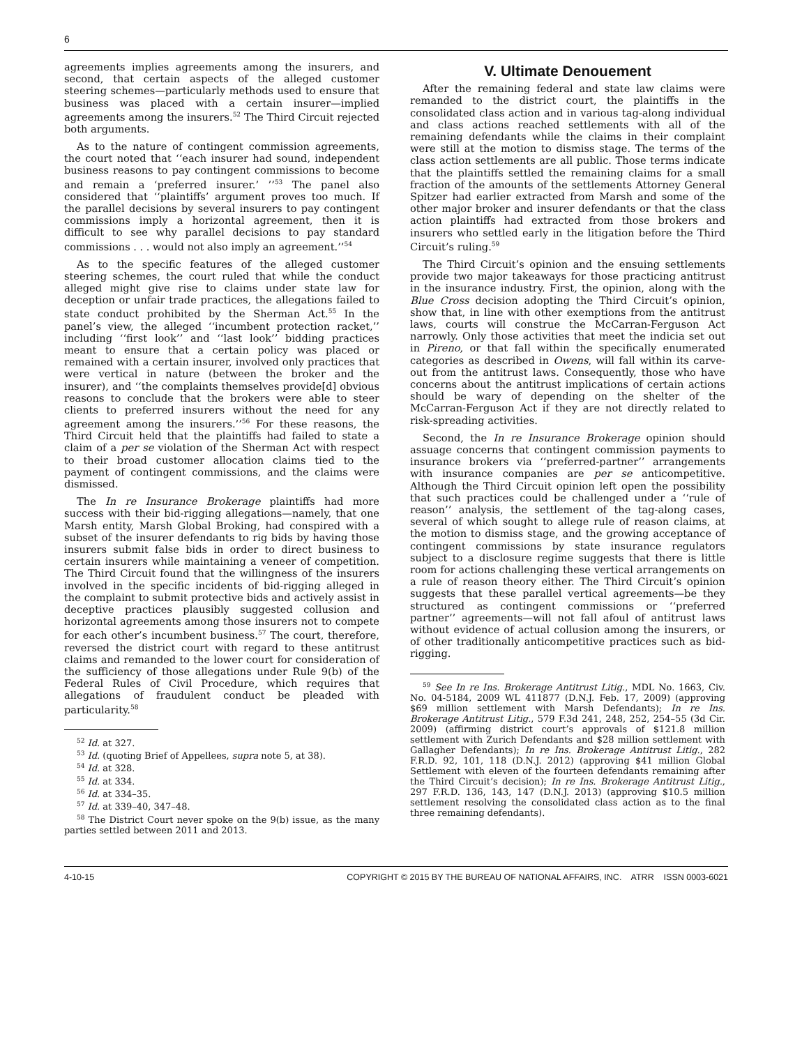6
agreements implies agreements among the insurers, and second, that certain aspects of the alleged customer steering schemes—particularly methods used to ensure that business was placed with a certain insurer—implied agreements among the insurers.<sup>52</sup> The Third Circuit rejected both arguments.
As to the nature of contingent commission agreements, the court noted that ‘‘each insurer had sound, independent business reasons to pay contingent commissions to become and remain a ‘preferred insurer.’ ’’<sup>53</sup> The panel also considered that ‘‘plaintiffs’ argument proves too much. If the parallel decisions by several insurers to pay contingent commissions imply a horizontal agreement, then it is difficult to see why parallel decisions to pay standard commissions . . . would not also imply an agreement.’’<sup>54</sup>
As to the specific features of the alleged customer steering schemes, the court ruled that while the conduct alleged might give rise to claims under state law for deception or unfair trade practices, the allegations failed to state conduct prohibited by the Sherman Act.<sup>55</sup> In the panel’s view, the alleged ‘‘incumbent protection racket,’’ including ‘‘first look’’ and ‘‘last look’’ bidding practices meant to ensure that a certain policy was placed or remained with a certain insurer, involved only practices that were vertical in nature (between the broker and the insurer), and ‘‘the complaints themselves provide[d] obvious reasons to conclude that the brokers were able to steer clients to preferred insurers without the need for any agreement among the insurers.’’<sup>56</sup> For these reasons, the Third Circuit held that the plaintiffs had failed to state a claim of a per se violation of the Sherman Act with respect to their broad customer allocation claims tied to the payment of contingent commissions, and the claims were dismissed.
The In re Insurance Brokerage plaintiffs had more success with their bid-rigging allegations—namely, that one Marsh entity, Marsh Global Broking, had conspired with a subset of the insurer defendants to rig bids by having those insurers submit false bids in order to direct business to certain insurers while maintaining a veneer of competition. The Third Circuit found that the willingness of the insurers involved in the specific incidents of bid-rigging alleged in the complaint to submit protective bids and actively assist in deceptive practices plausibly suggested collusion and horizontal agreements among those insurers not to compete for each other’s incumbent business.<sup>57</sup> The court, therefore, reversed the district court with regard to these antitrust claims and remanded to the lower court for consideration of the sufficiency of those allegations under Rule 9(b) of the Federal Rules of Civil Procedure, which requires that allegations of fraudulent conduct be pleaded with particularity.<sup>58</sup>
<sup>52</sup> Id. at 327.
<sup>53</sup> Id. (quoting Brief of Appellees, supra note 5, at 38).
<sup>54</sup> Id. at 328.
<sup>55</sup> Id. at 334.
<sup>56</sup> Id. at 334–35.
<sup>57</sup> Id. at 339–40, 347–48.
<sup>58</sup> The District Court never spoke on the 9(b) issue, as the many parties settled between 2011 and 2013.
V. Ultimate Denouement
After the remaining federal and state law claims were remanded to the district court, the plaintiffs in the consolidated class action and in various tag-along individual and class actions reached settlements with all of the remaining defendants while the claims in their complaint were still at the motion to dismiss stage. The terms of the class action settlements are all public. Those terms indicate that the plaintiffs settled the remaining claims for a small fraction of the amounts of the settlements Attorney General Spitzer had earlier extracted from Marsh and some of the other major broker and insurer defendants or that the class action plaintiffs had extracted from those brokers and insurers who settled early in the litigation before the Third Circuit’s ruling.<sup>59</sup>
The Third Circuit’s opinion and the ensuing settlements provide two major takeaways for those practicing antitrust in the insurance industry. First, the opinion, along with the Blue Cross decision adopting the Third Circuit’s opinion, show that, in line with other exemptions from the antitrust laws, courts will construe the McCarran-Ferguson Act narrowly. Only those activities that meet the indicia set out in Pireno, or that fall within the specifically enumerated categories as described in Owens, will fall within its carve-out from the antitrust laws. Consequently, those who have concerns about the antitrust implications of certain actions should be wary of depending on the shelter of the McCarran-Ferguson Act if they are not directly related to risk-spreading activities.
Second, the In re Insurance Brokerage opinion should assuage concerns that contingent commission payments to insurance brokers via ‘‘preferred-partner’’ arrangements with insurance companies are per se anticompetitive. Although the Third Circuit opinion left open the possibility that such practices could be challenged under a ‘‘rule of reason’’ analysis, the settlement of the tag-along cases, several of which sought to allege rule of reason claims, at the motion to dismiss stage, and the growing acceptance of contingent commissions by state insurance regulators subject to a disclosure regime suggests that there is little room for actions challenging these vertical arrangements on a rule of reason theory either. The Third Circuit’s opinion suggests that these parallel vertical agreements—be they structured as contingent commissions or ‘‘preferred partner’’ agreements—will not fall afoul of antitrust laws without evidence of actual collusion among the insurers, or of other traditionally anticompetitive practices such as bid-rigging.
<sup>59</sup> See In re Ins. Brokerage Antitrust Litig., MDL No. 1663, Civ. No. 04-5184, 2009 WL 411877 (D.N.J. Feb. 17, 2009) (approving $69 million settlement with Marsh Defendants); In re Ins. Brokerage Antitrust Litig., 579 F.3d 241, 248, 252, 254–55 (3d Cir. 2009) (affirming district court’s approvals of $121.8 million settlement with Zurich Defendants and $28 million settlement with Gallagher Defendants); In re Ins. Brokerage Antitrust Litig., 282 F.R.D. 92, 101, 118 (D.N.J. 2012) (approving $41 million Global Settlement with eleven of the fourteen defendants remaining after the Third Circuit’s decision); In re Ins. Brokerage Antitrust Litig., 297 F.R.D. 136, 143, 147 (D.N.J. 2013) (approving $10.5 million settlement resolving the consolidated class action as to the final three remaining defendants).
4-10-15 COPYRIGHT © 2015 BY THE BUREAU OF NATIONAL AFFAIRS, INC. ATRR ISSN 0003-6021